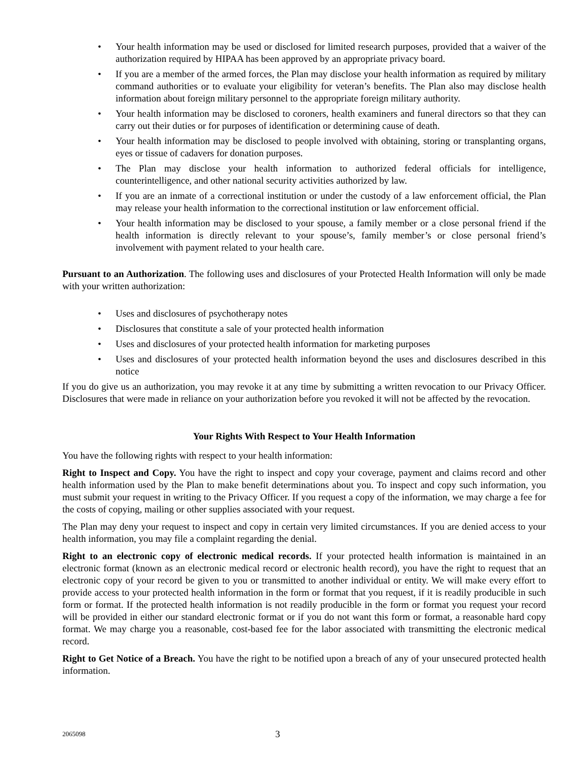• Your health information may be used or disclosed for limited research purposes, provided that a waiver of the authorization required by HIPAA has been approved by an appropriate privacy board.
• If you are a member of the armed forces, the Plan may disclose your health information as required by military command authorities or to evaluate your eligibility for veteran’s benefits. The Plan also may disclose health information about foreign military personnel to the appropriate foreign military authority.
• Your health information may be disclosed to coroners, health examiners and funeral directors so that they can carry out their duties or for purposes of identification or determining cause of death.
• Your health information may be disclosed to people involved with obtaining, storing or transplanting organs, eyes or tissue of cadavers for donation purposes.
• The Plan may disclose your health information to authorized federal officials for intelligence, counterintelligence, and other national security activities authorized by law.
• If you are an inmate of a correctional institution or under the custody of a law enforcement official, the Plan may release your health information to the correctional institution or law enforcement official.
• Your health information may be disclosed to your spouse, a family member or a close personal friend if the health information is directly relevant to your spouse’s, family member’s or close personal friend’s involvement with payment related to your health care.
Pursuant to an Authorization. The following uses and disclosures of your Protected Health Information will only be made with your written authorization:
• Uses and disclosures of psychotherapy notes
• Disclosures that constitute a sale of your protected health information
• Uses and disclosures of your protected health information for marketing purposes
• Uses and disclosures of your protected health information beyond the uses and disclosures described in this notice
If you do give us an authorization, you may revoke it at any time by submitting a written revocation to our Privacy Officer. Disclosures that were made in reliance on your authorization before you revoked it will not be affected by the revocation.
Your Rights With Respect to Your Health Information
You have the following rights with respect to your health information:
Right to Inspect and Copy. You have the right to inspect and copy your coverage, payment and claims record and other health information used by the Plan to make benefit determinations about you. To inspect and copy such information, you must submit your request in writing to the Privacy Officer. If you request a copy of the information, we may charge a fee for the costs of copying, mailing or other supplies associated with your request.
The Plan may deny your request to inspect and copy in certain very limited circumstances. If you are denied access to your health information, you may file a complaint regarding the denial.
Right to an electronic copy of electronic medical records. If your protected health information is maintained in an electronic format (known as an electronic medical record or electronic health record), you have the right to request that an electronic copy of your record be given to you or transmitted to another individual or entity. We will make every effort to provide access to your protected health information in the form or format that you request, if it is readily producible in such form or format. If the protected health information is not readily producible in the form or format you request your record will be provided in either our standard electronic format or if you do not want this form or format, a reasonable hard copy format. We may charge you a reasonable, cost-based fee for the labor associated with transmitting the electronic medical record.
Right to Get Notice of a Breach. You have the right to be notified upon a breach of any of your unsecured protected health information.
2065098 3